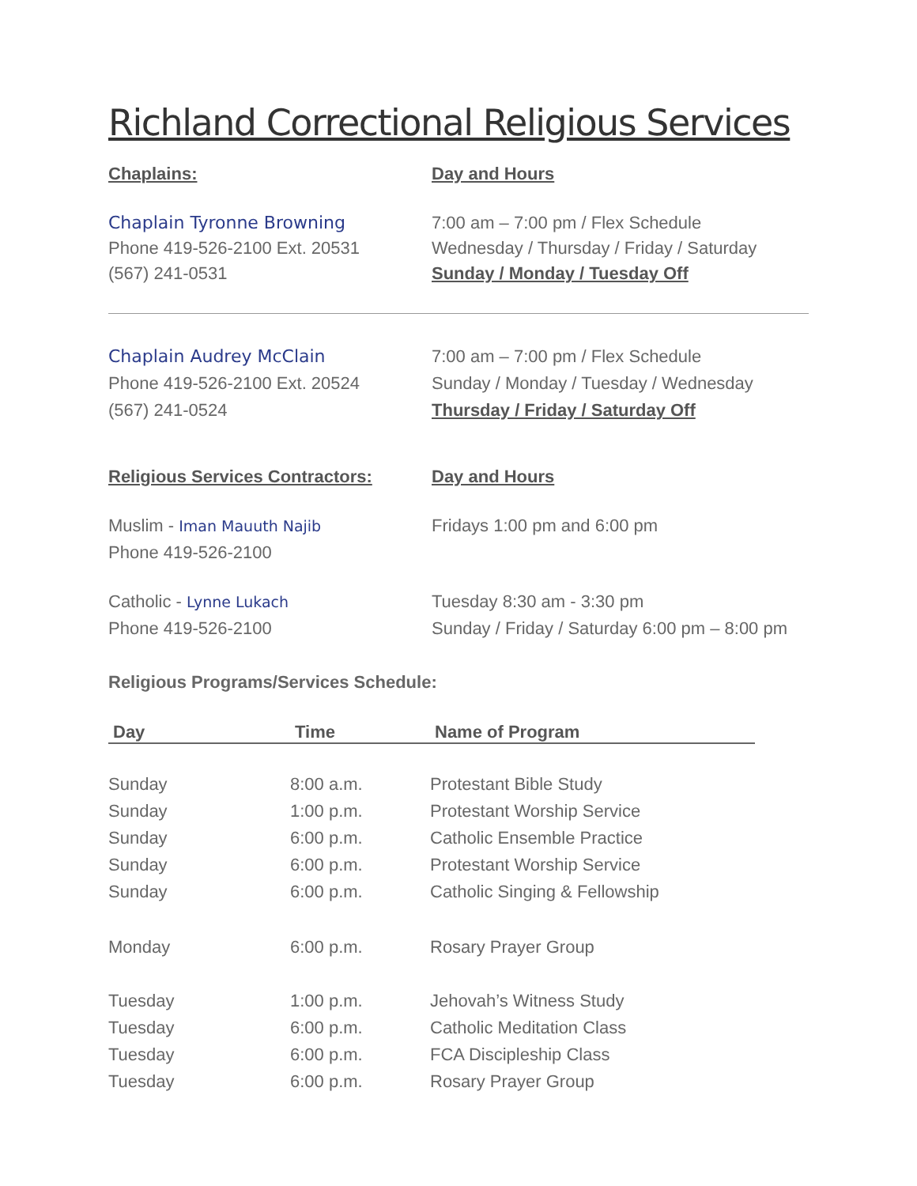Richland Correctional Religious Services
Chaplains: Day and Hours
Chaplain Tyronne Browning
Phone 419-526-2100 Ext. 20531
(567) 241-0531
7:00 am – 7:00 pm / Flex Schedule
Wednesday / Thursday / Friday / Saturday
Sunday / Monday / Tuesday Off
Chaplain Audrey McClain
Phone 419-526-2100 Ext. 20524
(567) 241-0524
7:00 am – 7:00 pm / Flex Schedule
Sunday / Monday / Tuesday / Wednesday
Thursday / Friday / Saturday Off
Religious Services Contractors:
Day and Hours
Muslim - Iman Mauuth Najib
Phone 419-526-2100
Fridays 1:00 pm and 6:00 pm
Catholic - Lynne Lukach
Phone 419-526-2100
Tuesday 8:30 am - 3:30 pm
Sunday / Friday / Saturday 6:00 pm – 8:00 pm
Religious Programs/Services Schedule:
| Day | Time | Name of Program |
| --- | --- | --- |
| Sunday | 8:00 a.m. | Protestant Bible Study |
| Sunday | 1:00 p.m. | Protestant Worship Service |
| Sunday | 6:00 p.m. | Catholic Ensemble Practice |
| Sunday | 6:00 p.m. | Protestant Worship Service |
| Sunday | 6:00 p.m. | Catholic Singing & Fellowship |
| Monday | 6:00 p.m. | Rosary Prayer Group |
| Tuesday | 1:00 p.m. | Jehovah’s Witness Study |
| Tuesday | 6:00 p.m. | Catholic Meditation Class |
| Tuesday | 6:00 p.m. | FCA Discipleship Class |
| Tuesday | 6:00 p.m. | Rosary Prayer Group |